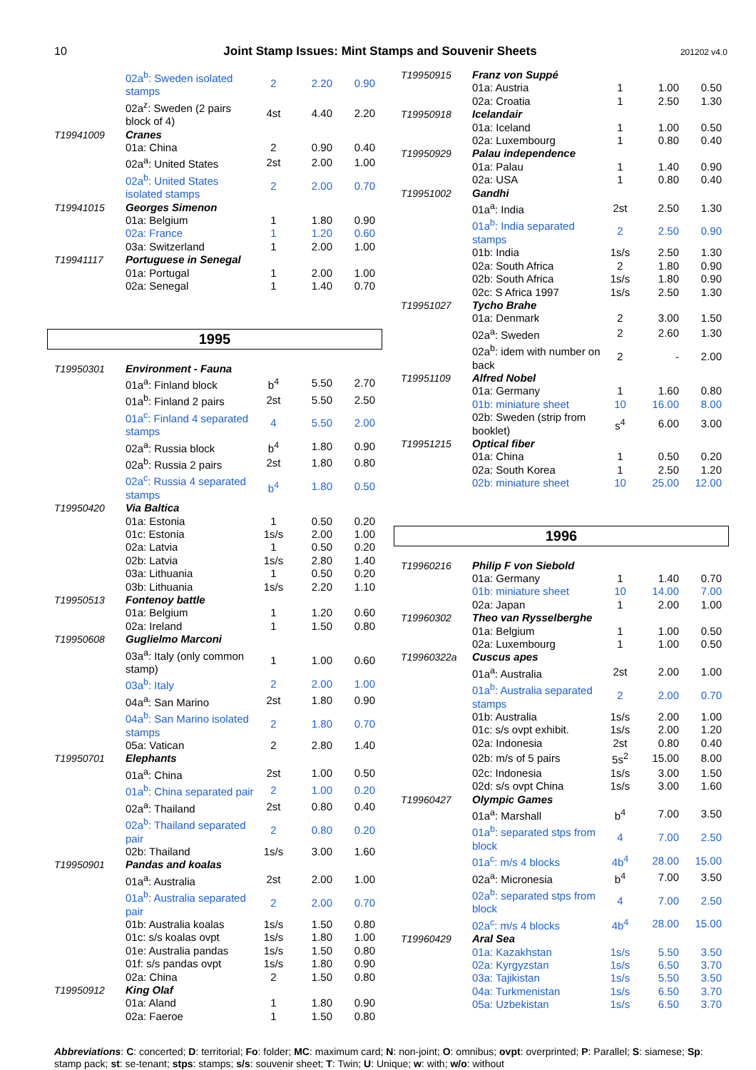10 Joint Stamp Issues: Mint Stamps and Souvenir Sheets 201202 v4.0
| | 02a<sup>b</sup>: Sweden isolated stamps | 2 | 2.20 | 0.90 |
| | 02a<sup>z</sup>: Sweden (2 pairs block of 4) | 4st | 4.40 | 2.20 |
| T19941009 | Cranes | | | |
| | 01a: China | 2 | 0.90 | 0.40 |
| | 02a<sup>a</sup>: United States | 2st | 2.00 | 1.00 |
| | 02a<sup>b</sup>: United States isolated stamps | 2 | 2.00 | 0.70 |
| T19941015 | Georges Simenon | | | |
| | 01a: Belgium | 1 | 1.80 | 0.90 |
| | 02a: France | 1 | 1.20 | 0.60 |
| | 03a: Switzerland | 1 | 2.00 | 1.00 |
| T19941117 | Portuguese in Senegal | | | |
| | 01a: Portugal | 1 | 2.00 | 1.00 |
| | 02a: Senegal | 1 | 1.40 | 0.70 |
1995
| T19950301 | Environment - Fauna | | | |
| | 01a<sup>a</sup>: Finland block | b<sup>4</sup> | 5.50 | 2.70 |
| | 01a<sup>b</sup>: Finland 2 pairs | 2st | 5.50 | 2.50 |
| | 01a<sup>c</sup>: Finland 4 separated stamps | 4 | 5.50 | 2.00 |
| | 02a<sup>a</sup>: Russia block | b<sup>4</sup> | 1.80 | 0.90 |
| | 02a<sup>b</sup>: Russia 2 pairs | 2st | 1.80 | 0.80 |
| | 02a<sup>c</sup>: Russia 4 separated stamps | b<sup>4</sup> | 1.80 | 0.50 |
| T19950420 | Via Baltica | | | |
| | 01a: Estonia | 1 | 0.50 | 0.20 |
| | 01c: Estonia | 1s/s | 2.00 | 1.00 |
| | 02a: Latvia | 1 | 0.50 | 0.20 |
| | 02b: Latvia | 1s/s | 2.80 | 1.40 |
| | 03a: Lithuania | 1 | 0.50 | 0.20 |
| | 03b: Lithuania | 1s/s | 2.20 | 1.10 |
| T19950513 | Fontenoy battle | | | |
| | 01a: Belgium | 1 | 1.20 | 0.60 |
| | 02a: Ireland | 1 | 1.50 | 0.80 |
| T19950608 | Guglielmo Marconi | | | |
| | 03a<sup>a</sup>: Italy (only common stamp) | 1 | 1.00 | 0.60 |
| | 03a<sup>b</sup>: Italy | 2 | 2.00 | 1.00 |
| | 04a<sup>a</sup>: San Marino | 2st | 1.80 | 0.90 |
| | 04a<sup>b</sup>: San Marino isolated stamps | 2 | 1.80 | 0.70 |
| | 05a: Vatican | 2 | 2.80 | 1.40 |
| T19950701 | Elephants | | | |
| | 01a<sup>a</sup>: China | 2st | 1.00 | 0.50 |
| | 01a<sup>b</sup>: China separated pair | 2 | 1.00 | 0.20 |
| | 02a<sup>a</sup>: Thailand | 2st | 0.80 | 0.40 |
| | 02a<sup>b</sup>: Thailand separated pair | 2 | 0.80 | 0.20 |
| | 02b: Thailand | 1s/s | 3.00 | 1.60 |
| T19950901 | Pandas and koalas | | | |
| | 01a<sup>a</sup>: Australia | 2st | 2.00 | 1.00 |
| | 01a<sup>b</sup>: Australia separated pair | 2 | 2.00 | 0.70 |
| | 01b: Australia koalas | 1s/s | 1.50 | 0.80 |
| | 01c: s/s koalas ovpt | 1s/s | 1.80 | 1.00 |
| | 01e: Australia pandas | 1s/s | 1.50 | 0.80 |
| | 01f: s/s pandas ovpt | 1s/s | 1.80 | 0.90 |
| | 02a: China | 2 | 1.50 | 0.80 |
| T19950912 | King Olaf | | | |
| | 01a: Aland | 1 | 1.80 | 0.90 |
| | 02a: Faeroe | 1 | 1.50 | 0.80 |
| T19950915 | Franz von Suppé | | | |
| | 01a: Austria | 1 | 1.00 | 0.50 |
| | 02a: Croatia | 1 | 2.50 | 1.30 |
| T19950918 | Icelandair | | | |
| | 01a: Iceland | 1 | 1.00 | 0.50 |
| | 02a: Luxembourg | 1 | 0.80 | 0.40 |
| T19950929 | Palau independence | | | |
| | 01a: Palau | 1 | 1.40 | 0.90 |
| | 02a: USA | 1 | 0.80 | 0.40 |
| T19951002 | Gandhi | | | |
| | 01a<sup>a</sup>: India | 2st | 2.50 | 1.30 |
| | 01a<sup>b</sup>: India separated stamps | 2 | 2.50 | 0.90 |
| | 01b: India | 1s/s | 2.50 | 1.30 |
| | 02a: South Africa | 2 | 1.80 | 0.90 |
| | 02b: South Africa | 1s/s | 1.80 | 0.90 |
| | 02c: S Africa 1997 | 1s/s | 2.50 | 1.30 |
| T19951027 | Tycho Brahe | | | |
| | 01a: Denmark | 2 | 3.00 | 1.50 |
| | 02a<sup>a</sup>: Sweden | 2 | 2.60 | 1.30 |
| | 02a<sup>b</sup>: idem with number on back | 2 | - | 2.00 |
| T19951109 | Alfred Nobel | | | |
| | 01a: Germany | 1 | 1.60 | 0.80 |
| | 01b: miniature sheet | 10 | 16.00 | 8.00 |
| | 02b: Sweden (strip from booklet) | s<sup>4</sup> | 6.00 | 3.00 |
| T19951215 | Optical fiber | | | |
| | 01a: China | 1 | 0.50 | 0.20 |
| | 02a: South Korea | 1 | 2.50 | 1.20 |
| | 02b: miniature sheet | 10 | 25.00 | 12.00 |
1996
| T19960216 | Philip F von Siebold | | | |
| | 01a: Germany | 1 | 1.40 | 0.70 |
| | 01b: miniature sheet | 10 | 14.00 | 7.00 |
| | 02a: Japan | 1 | 2.00 | 1.00 |
| T19960302 | Theo van Rysselberghe | | | |
| | 01a: Belgium | 1 | 1.00 | 0.50 |
| | 02a: Luxembourg | 1 | 1.00 | 0.50 |
| T19960322a | Cuscus apes | | | |
| | 01a<sup>a</sup>: Australia | 2st | 2.00 | 1.00 |
| | 01a<sup>b</sup>: Australia separated stamps | 2 | 2.00 | 0.70 |
| | 01b: Australia | 1s/s | 2.00 | 1.00 |
| | 01c: s/s ovpt exhibit. | 1s/s | 2.00 | 1.20 |
| | 02a: Indonesia | 2st | 0.80 | 0.40 |
| | 02b: m/s of 5 pairs | 5s<sup>2</sup> | 15.00 | 8.00 |
| | 02c: Indonesia | 1s/s | 3.00 | 1.50 |
| | 02d: s/s ovpt China | 1s/s | 3.00 | 1.60 |
| T19960427 | Olympic Games | | | |
| | 01a<sup>a</sup>: Marshall | b<sup>4</sup> | 7.00 | 3.50 |
| | 01a<sup>b</sup>: separated stps from block | 4 | 7.00 | 2.50 |
| | 01a<sup>c</sup>: m/s 4 blocks | 4b<sup>4</sup> | 28.00 | 15.00 |
| | 02a<sup>a</sup>: Micronesia | b<sup>4</sup> | 7.00 | 3.50 |
| | 02a<sup>b</sup>: separated stps from block | 4 | 7.00 | 2.50 |
| | 02a<sup>c</sup>: m/s 4 blocks | 4b<sup>4</sup> | 28.00 | 15.00 |
| T19960429 | Aral Sea | | | |
| | 01a: Kazakhstan | 1s/s | 5.50 | 3.50 |
| | 02a: Kyrgyzstan | 1s/s | 6.50 | 3.70 |
| | 03a: Tajikistan | 1s/s | 5.50 | 3.50 |
| | 04a: Turkmenistan | 1s/s | 6.50 | 3.70 |
| | 05a: Uzbekistan | 1s/s | 6.50 | 3.70 |
Abbreviations: C: concerted; D: territorial; Fo: folder; MC: maximum card; N: non-joint; O: omnibus; ovpt: overprinted; P: Parallel; S: siamese; Sp: stamp pack; st: se-tenant; stps: stamps; s/s: souvenir sheet; T: Twin; U: Unique; w: with; w/o: without